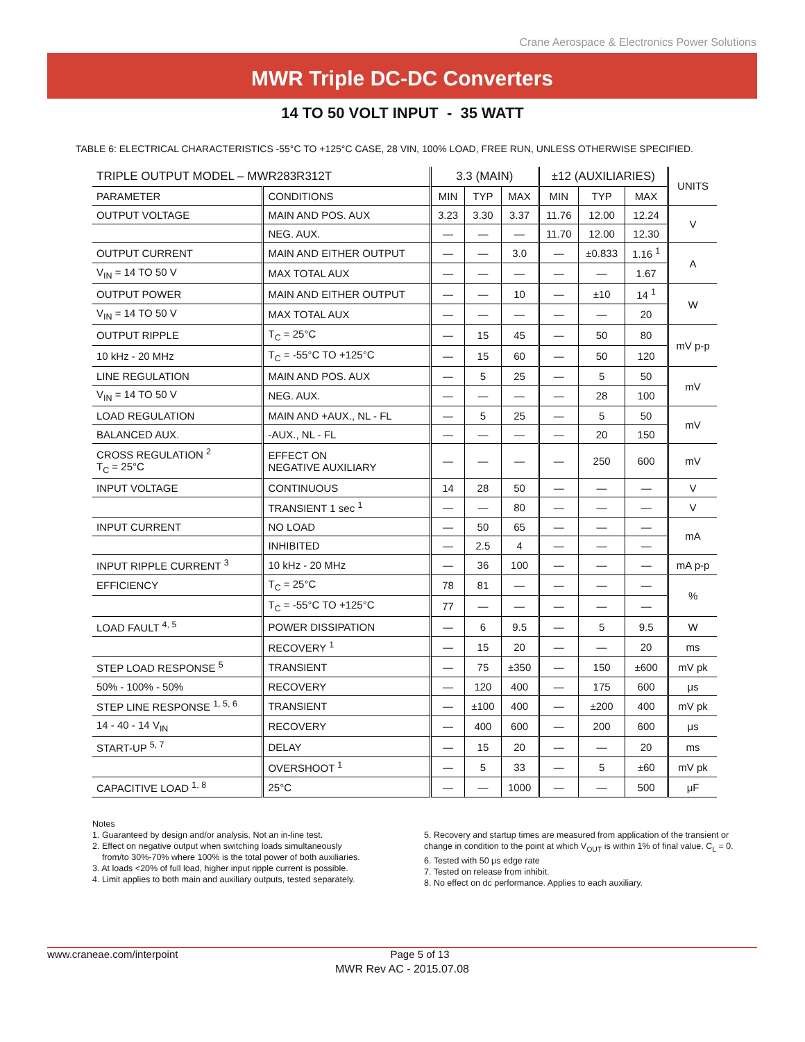Crane Aerospace & Electronics Power Solutions
MWR Triple DC-DC Converters
14 TO 50 VOLT INPUT - 35 WATT
TABLE 6: ELECTRICAL CHARACTERISTICS -55°C TO +125°C CASE, 28 VIN, 100% LOAD, FREE RUN, UNLESS OTHERWISE SPECIFIED.
| TRIPLE OUTPUT MODEL – MWR283R312T | | 3.3 (MAIN) | | | ±12 (AUXILIARIES) | | | UNITS |
| --- | --- | --- | --- | --- | --- | --- | --- | --- |
| PARAMETER | CONDITIONS | MIN | TYP | MAX | MIN | TYP | MAX | |
| OUTPUT VOLTAGE | MAIN AND POS. AUX | 3.23 | 3.30 | 3.37 | 11.76 | 12.00 | 12.24 | V |
| | NEG. AUX. | — | — | — | 11.70 | 12.00 | 12.30 | |
| OUTPUT CURRENT | MAIN AND EITHER OUTPUT | — | — | 3.0 | — | ±0.833 | 1.16 <sup>1</sup> | A |
| V<sub>IN</sub> = 14 TO 50 V | MAX TOTAL AUX | — | — | — | — | — | 1.67 | |
| OUTPUT POWER | MAIN AND EITHER OUTPUT | — | — | 10 | — | ±10 | 14 <sup>1</sup> | W |
| V<sub>IN</sub> = 14 TO 50 V | MAX TOTAL AUX | — | — | — | — | — | 20 | |
| OUTPUT RIPPLE | T<sub>C</sub> = 25°C | — | 15 | 45 | — | 50 | 80 | mV p-p |
| 10 kHz - 20 MHz | T<sub>C</sub> = -55°C TO +125°C | — | 15 | 60 | — | 50 | 120 | |
| LINE REGULATION | MAIN AND POS. AUX | — | 5 | 25 | — | 5 | 50 | mV |
| V<sub>IN</sub> = 14 TO 50 V | NEG. AUX. | — | — | — | — | 28 | 100 | |
| LOAD REGULATION | MAIN AND +AUX., NL - FL | — | 5 | 25 | — | 5 | 50 | mV |
| BALANCED AUX. | -AUX., NL - FL | — | — | — | — | 20 | 150 | |
| CROSS REGULATION <sup>2</sup> T<sub>C</sub> = 25°C | EFFECT ON NEGATIVE AUXILIARY | — | — | — | — | 250 | 600 | mV |
| INPUT VOLTAGE | CONTINUOUS | 14 | 28 | 50 | — | — | — | V |
| | TRANSIENT 1 sec <sup>1</sup> | — | — | 80 | — | — | — | V |
| INPUT CURRENT | NO LOAD | — | 50 | 65 | — | — | — | mA |
| | INHIBITED | — | 2.5 | 4 | — | — | — | |
| INPUT RIPPLE CURRENT <sup>3</sup> | 10 kHz - 20 MHz | — | 36 | 100 | — | — | — | mA p-p |
| EFFICIENCY | T<sub>C</sub> = 25°C | 78 | 81 | — | — | — | — | % |
| | T<sub>C</sub> = -55°C TO +125°C | 77 | — | — | — | — | — | |
| LOAD FAULT <sup>4, 5</sup> | POWER DISSIPATION | — | 6 | 9.5 | — | 5 | 9.5 | W |
| | RECOVERY <sup>1</sup> | — | 15 | 20 | — | — | 20 | ms |
| STEP LOAD RESPONSE <sup>5</sup> | TRANSIENT | — | 75 | ±350 | — | 150 | ±600 | mV pk |
| 50% - 100% - 50% | RECOVERY | — | 120 | 400 | — | 175 | 600 | μs |
| STEP LINE RESPONSE <sup>1, 5, 6</sup> | TRANSIENT | — | ±100 | 400 | — | ±200 | 400 | mV pk |
| 14 - 40 - 14 V<sub>IN</sub> | RECOVERY | — | 400 | 600 | — | 200 | 600 | μs |
| START-UP <sup>5, 7</sup> | DELAY | — | 15 | 20 | — | — | 20 | ms |
| | OVERSHOOT <sup>1</sup> | — | 5 | 33 | — | 5 | ±60 | mV pk |
| CAPACITIVE LOAD <sup>1, 8</sup> | 25°C | — | — | 1000 | — | — | 500 | μF |
Notes
1. Guaranteed by design and/or analysis. Not an in-line test.
2. Effect on negative output when switching loads simultaneously
from/to 30%-70% where 100% is the total power of both auxiliaries.
3. At loads <20% of full load, higher input ripple current is possible.
4. Limit applies to both main and auxiliary outputs, tested separately.
5. Recovery and startup times are measured from application of the transient or change in condition to the point at which V<sub>OUT</sub> is within 1% of final value. C<sub>L</sub> = 0.
6. Tested with 50 μs edge rate
7. Tested on release from inhibit.
8. No effect on dc performance. Applies to each auxiliary.
www.craneae.com/interpoint Page 5 of 13
MWR Rev AC - 2015.07.08